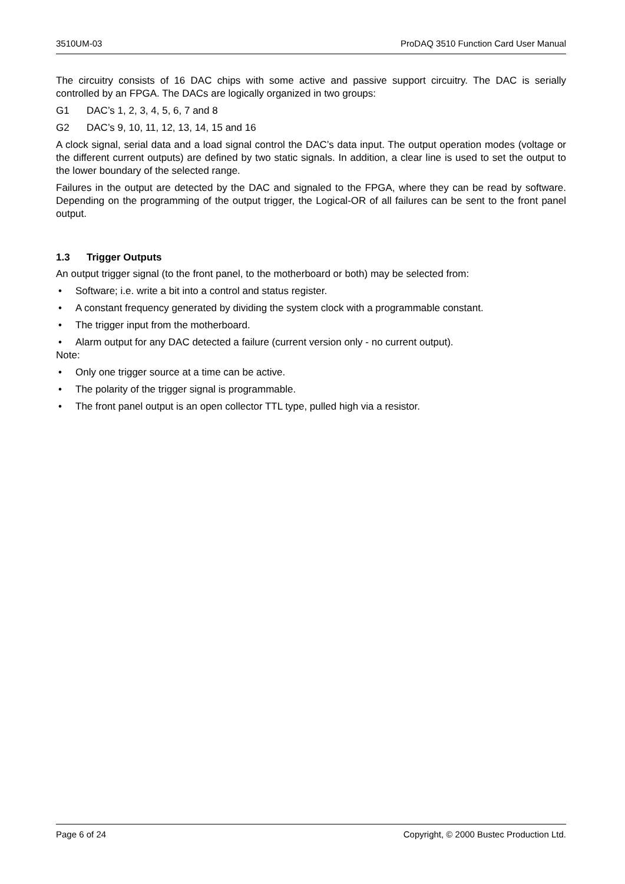3510UM-03 ProDAQ 3510 Function Card User Manual
The circuitry consists of 16 DAC chips with some active and passive support circuitry. The DAC is serially controlled by an FPGA. The DACs are logically organized in two groups:
G1 DAC’s 1, 2, 3, 4, 5, 6, 7 and 8
G2 DAC’s 9, 10, 11, 12, 13, 14, 15 and 16
A clock signal, serial data and a load signal control the DAC’s data input. The output operation modes (voltage or the different current outputs) are defined by two static signals. In addition, a clear line is used to set the output to the lower boundary of the selected range.
Failures in the output are detected by the DAC and signaled to the FPGA, where they can be read by software. Depending on the programming of the output trigger, the Logical-OR of all failures can be sent to the front panel output.
1.3 Trigger Outputs
An output trigger signal (to the front panel, to the motherboard or both) may be selected from:
• Software; i.e. write a bit into a control and status register.
• A constant frequency generated by dividing the system clock with a programmable constant.
• The trigger input from the motherboard.
• Alarm output for any DAC detected a failure (current version only - no current output).
Note:
• Only one trigger source at a time can be active.
• The polarity of the trigger signal is programmable.
• The front panel output is an open collector TTL type, pulled high via a resistor.
Page 6 of 24 Copyright, © 2000 Bustec Production Ltd.